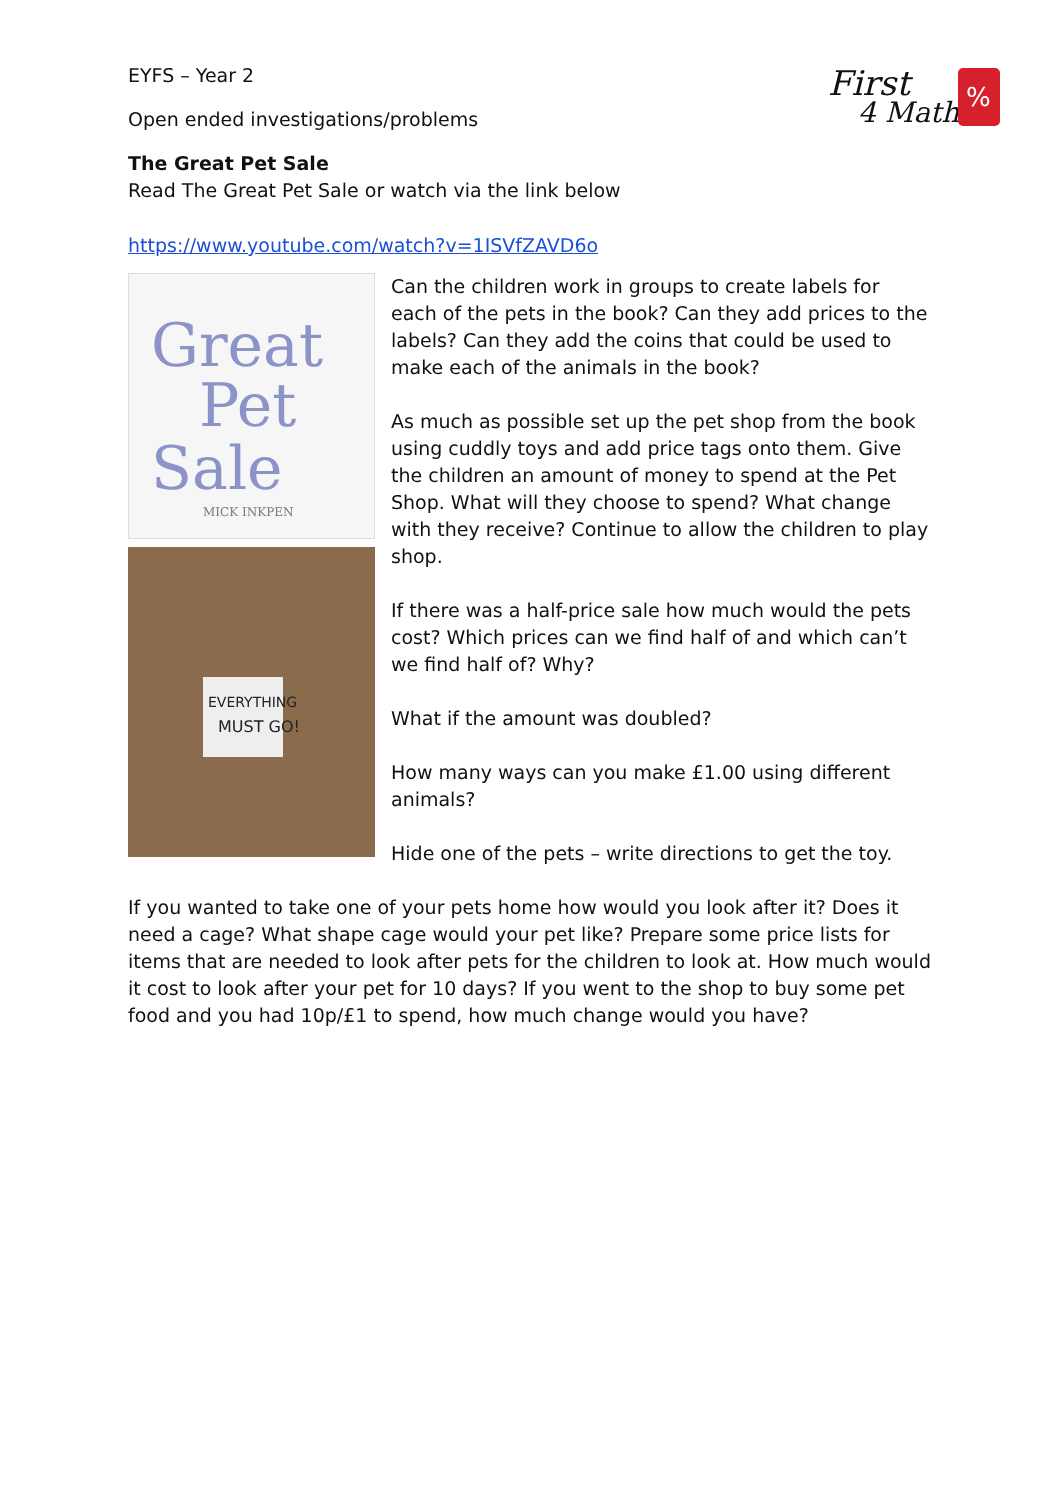First
4 Maths
%
EYFS – Year 2
Open ended investigations/problems
The Great Pet Sale
Read The Great Pet Sale or watch via the link below
https://www.youtube.com/watch?v=1ISVfZAVD6o
Great
Pet
Sale
MICK INKPEN
EVERYTHING
MUST GO!
Can the children work in groups to create labels for each of the pets in the book? Can they add prices to the labels? Can they add the coins that could be used to make each of the animals in the book?
As much as possible set up the pet shop from the book using cuddly toys and add price tags onto them. Give the children an amount of money to spend at the Pet Shop. What will they choose to spend? What change with they receive? Continue to allow the children to play shop.
If there was a half-price sale how much would the pets cost? Which prices can we find half of and which can’t we find half of? Why?
What if the amount was doubled?
How many ways can you make £1.00 using different animals?
Hide one of the pets – write directions to get the toy.
If you wanted to take one of your pets home how would you look after it? Does it need a cage? What shape cage would your pet like? Prepare some price lists for items that are needed to look after pets for the children to look at. How much would it cost to look after your pet for 10 days? If you went to the shop to buy some pet food and you had 10p/£1 to spend, how much change would you have?